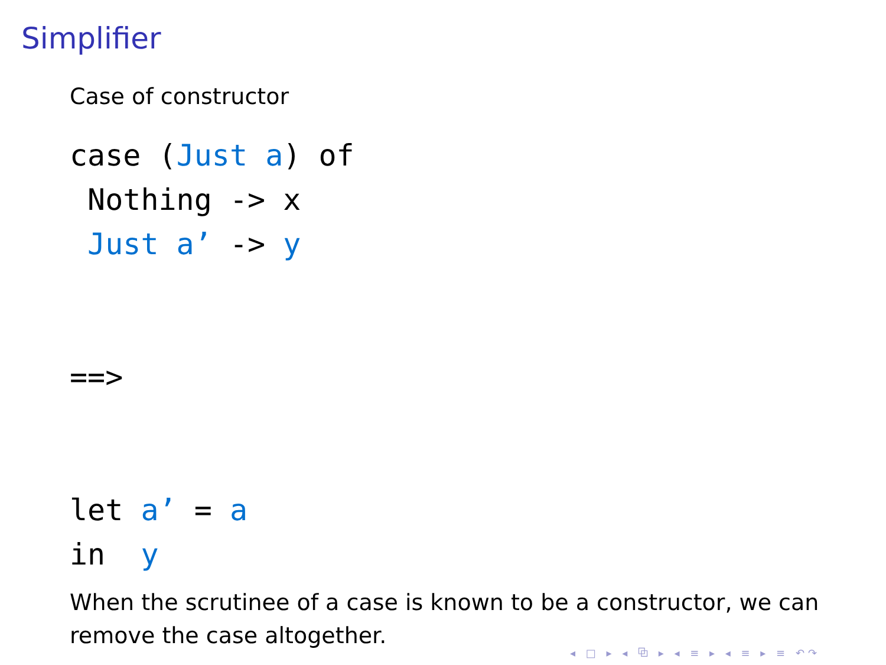Simplifier
Case of constructor
case (Just a) of
 Nothing -> x
 Just a’ -> y


==>


let a’ = a
in  y
When the scrutinee of a case is known to be a constructor, we can remove the case altogether.
◂ □ ▸ ◂ ⧉ ▸ ◂ ≡ ▸ ◂ ≡ ▸ ≡ ↶↷